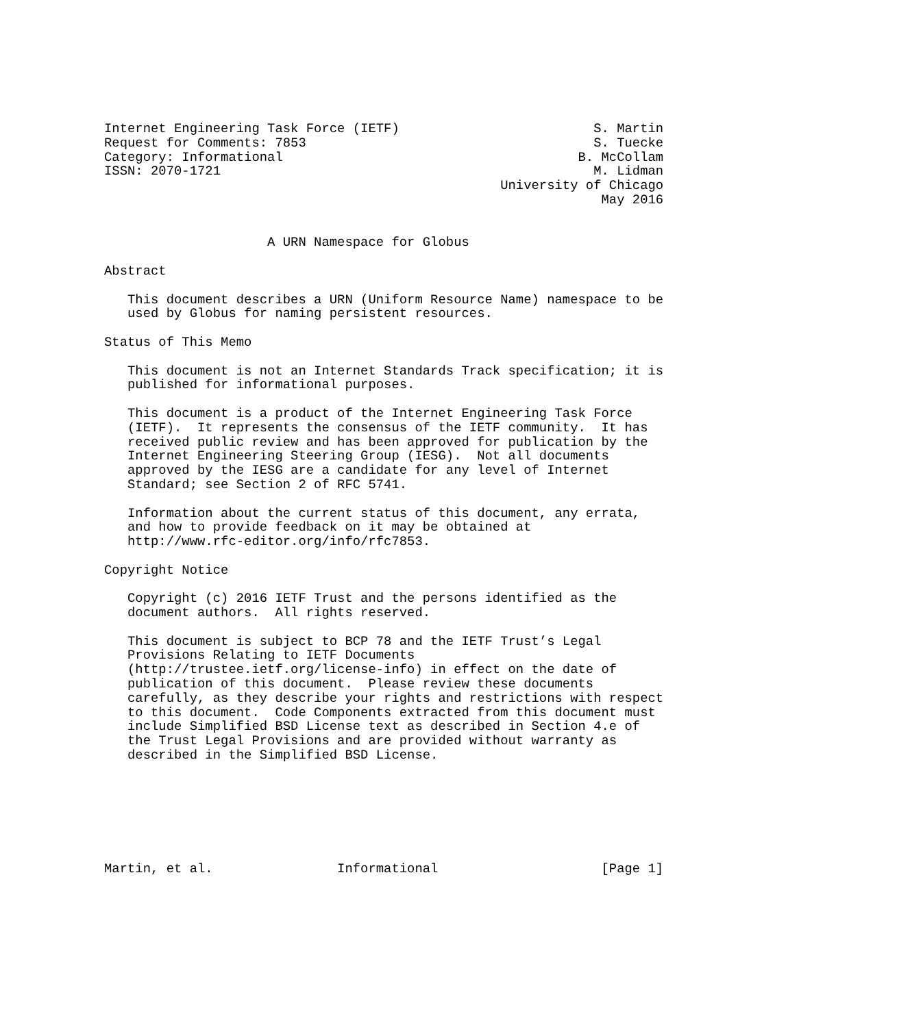Internet Engineering Task Force (IETF)                         S. Martin
Request for Comments: 7853                                     S. Tuecke
Category: Informational                                      B. McCollam
ISSN: 2070-1721                                                M. Lidman
                                                   University of Chicago
                                                                May 2016


                     A URN Namespace for Globus

Abstract

   This document describes a URN (Uniform Resource Name) namespace to be
   used by Globus for naming persistent resources.

Status of This Memo

   This document is not an Internet Standards Track specification; it is
   published for informational purposes.

   This document is a product of the Internet Engineering Task Force
   (IETF).  It represents the consensus of the IETF community.  It has
   received public review and has been approved for publication by the
   Internet Engineering Steering Group (IESG).  Not all documents
   approved by the IESG are a candidate for any level of Internet
   Standard; see Section 2 of RFC 5741.

   Information about the current status of this document, any errata,
   and how to provide feedback on it may be obtained at
   http://www.rfc-editor.org/info/rfc7853.

Copyright Notice

   Copyright (c) 2016 IETF Trust and the persons identified as the
   document authors.  All rights reserved.

   This document is subject to BCP 78 and the IETF Trust’s Legal
   Provisions Relating to IETF Documents
   (http://trustee.ietf.org/license-info) in effect on the date of
   publication of this document.  Please review these documents
   carefully, as they describe your rights and restrictions with respect
   to this document.  Code Components extracted from this document must
   include Simplified BSD License text as described in Section 4.e of
   the Trust Legal Provisions and are provided without warranty as
   described in the Simplified BSD License.







Martin, et al.                Informational                     [Page 1]